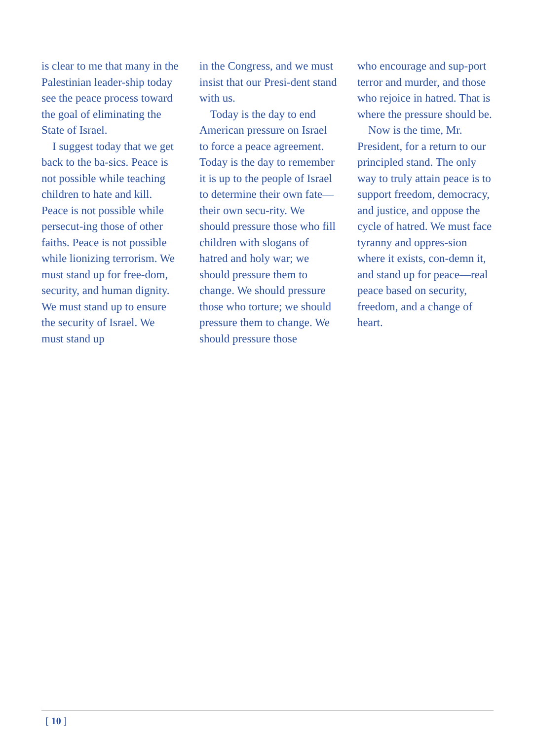is clear to me that many in the Palestinian leader-ship today see the peace process toward the goal of eliminating the State of Israel.
I suggest today that we get back to the ba-sics. Peace is not possible while teaching children to hate and kill. Peace is not possible while persecut-ing those of other faiths. Peace is not possible while lionizing terrorism. We must stand up for free-dom, security, and human dignity. We must stand up to ensure the security of Israel. We must stand up
in the Congress, and we must insist that our Presi-dent stand with us.
Today is the day to end American pressure on Israel to force a peace agreement. Today is the day to remember it is up to the people of Israel to determine their own fate—their own secu-rity. We should pressure those who fill children with slogans of hatred and holy war; we should pressure them to change. We should pressure those who torture; we should pressure them to change. We should pressure those
who encourage and sup-port terror and murder, and those who rejoice in hatred. That is where the pressure should be.
Now is the time, Mr. President, for a return to our principled stand. The only way to truly attain peace is to support freedom, democracy, and justice, and oppose the cycle of hatred. We must face tyranny and oppres-sion where it exists, con-demn it, and stand up for peace—real peace based on security, freedom, and a change of heart.
[ 10 ]